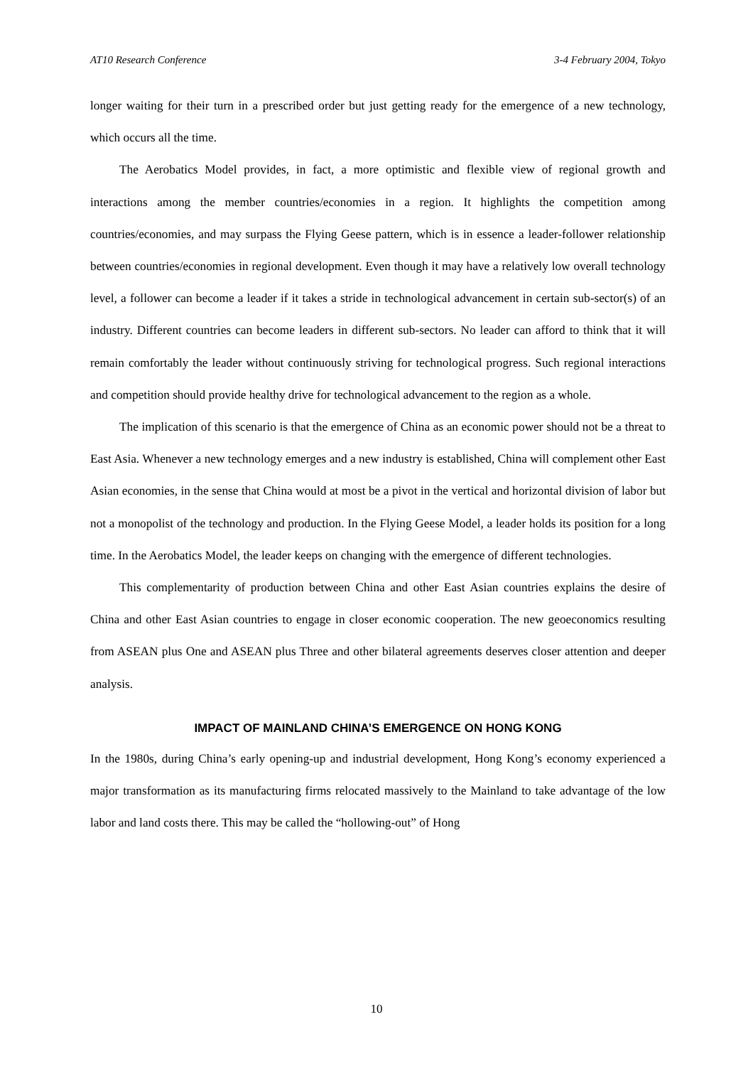AT10 Research Conference 3-4 February 2004, Tokyo
longer waiting for their turn in a prescribed order but just getting ready for the emergence of a new technology, which occurs all the time.
The Aerobatics Model provides, in fact, a more optimistic and flexible view of regional growth and interactions among the member countries/economies in a region. It highlights the competition among countries/economies, and may surpass the Flying Geese pattern, which is in essence a leader-follower relationship between countries/economies in regional development. Even though it may have a relatively low overall technology level, a follower can become a leader if it takes a stride in technological advancement in certain sub-sector(s) of an industry. Different countries can become leaders in different sub-sectors. No leader can afford to think that it will remain comfortably the leader without continuously striving for technological progress. Such regional interactions and competition should provide healthy drive for technological advancement to the region as a whole.
The implication of this scenario is that the emergence of China as an economic power should not be a threat to East Asia. Whenever a new technology emerges and a new industry is established, China will complement other East Asian economies, in the sense that China would at most be a pivot in the vertical and horizontal division of labor but not a monopolist of the technology and production. In the Flying Geese Model, a leader holds its position for a long time. In the Aerobatics Model, the leader keeps on changing with the emergence of different technologies.
This complementarity of production between China and other East Asian countries explains the desire of China and other East Asian countries to engage in closer economic cooperation. The new geoeconomics resulting from ASEAN plus One and ASEAN plus Three and other bilateral agreements deserves closer attention and deeper analysis.
IMPACT OF MAINLAND CHINA’S EMERGENCE ON HONG KONG
In the 1980s, during China’s early opening-up and industrial development, Hong Kong’s economy experienced a major transformation as its manufacturing firms relocated massively to the Mainland to take advantage of the low labor and land costs there. This may be called the “hollowing-out” of Hong
10